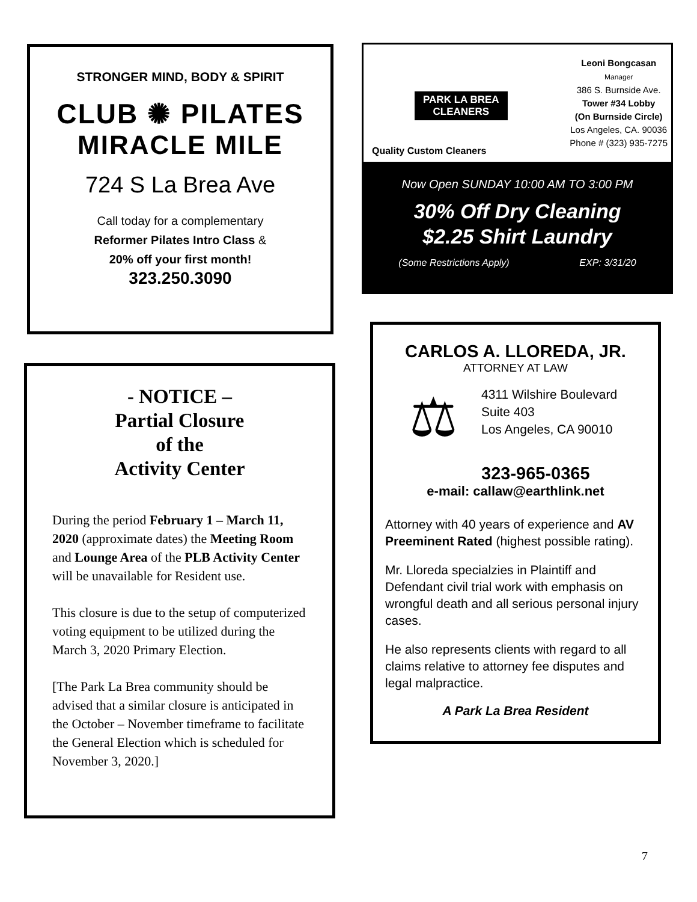STRONGER MIND, BODY & SPIRIT
CLUB ✺ PILATES
MIRACLE MILE
724 S La Brea Ave
Call today for a complementary
Reformer Pilates Intro Class &
20% off your first month!
323.250.3090
PARK LA BREA
CLEANERS
Quality Custom Cleaners
Leoni Bongcasan
Manager
386 S. Burnside Ave.
Tower #34 Lobby
(On Burnside Circle)
Los Angeles, CA. 90036
Phone # (323) 935-7275
Now Open SUNDAY 10:00 AM TO 3:00 PM
30% Off Dry Cleaning
$2.25 Shirt Laundry
(Some Restrictions Apply) EXP: 3/31/20
- NOTICE –
Partial Closure
of the
Activity Center
During the period February 1 – March 11, 2020 (approximate dates) the Meeting Room and Lounge Area of the PLB Activity Center will be unavailable for Resident use.
This closure is due to the setup of computerized voting equipment to be utilized during the March 3, 2020 Primary Election.
[The Park La Brea community should be advised that a similar closure is anticipated in the October – November timeframe to facilitate the General Election which is scheduled for November 3, 2020.]
CARLOS A. LLOREDA, JR.
ATTORNEY AT LAW
⚖
4311 Wilshire Boulevard
Suite 403
Los Angeles, CA 90010
323-965-0365
e-mail: callaw@earthlink.net
Attorney with 40 years of experience and AV Preeminent Rated (highest possible rating).
Mr. Lloreda specialzies in Plaintiff and Defendant civil trial work with emphasis on wrongful death and all serious personal injury cases.
He also represents clients with regard to all claims relative to attorney fee disputes and legal malpractice.
A Park La Brea Resident
7